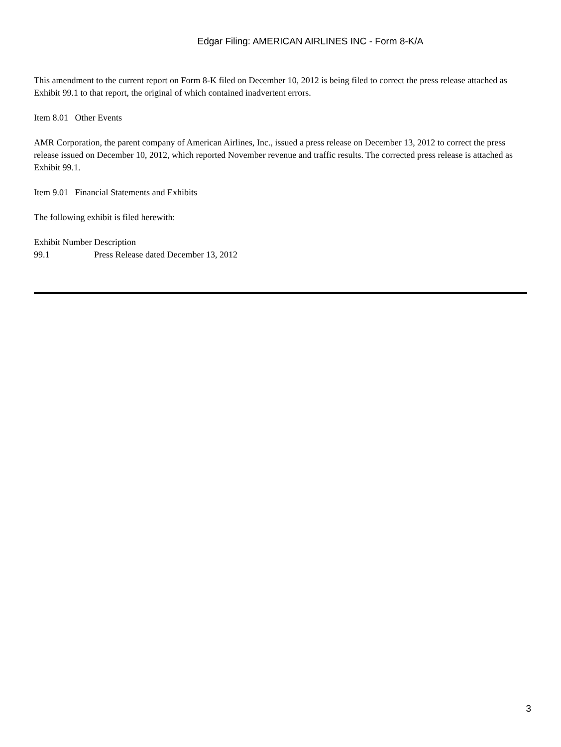Edgar Filing: AMERICAN AIRLINES INC - Form 8-K/A
This amendment to the current report on Form 8-K filed on December 10, 2012 is being filed to correct the press release attached as Exhibit 99.1 to that report, the original of which contained inadvertent errors.
Item 8.01 Other Events
AMR Corporation, the parent company of American Airlines, Inc., issued a press release on December 13, 2012 to correct the press release issued on December 10, 2012, which reported November revenue and traffic results. The corrected press release is attached as Exhibit 99.1.
Item 9.01 Financial Statements and Exhibits
The following exhibit is filed herewith:
| Exhibit Number | | Description |
| 99.1 | Press Release dated December 13, 2012 | |
3